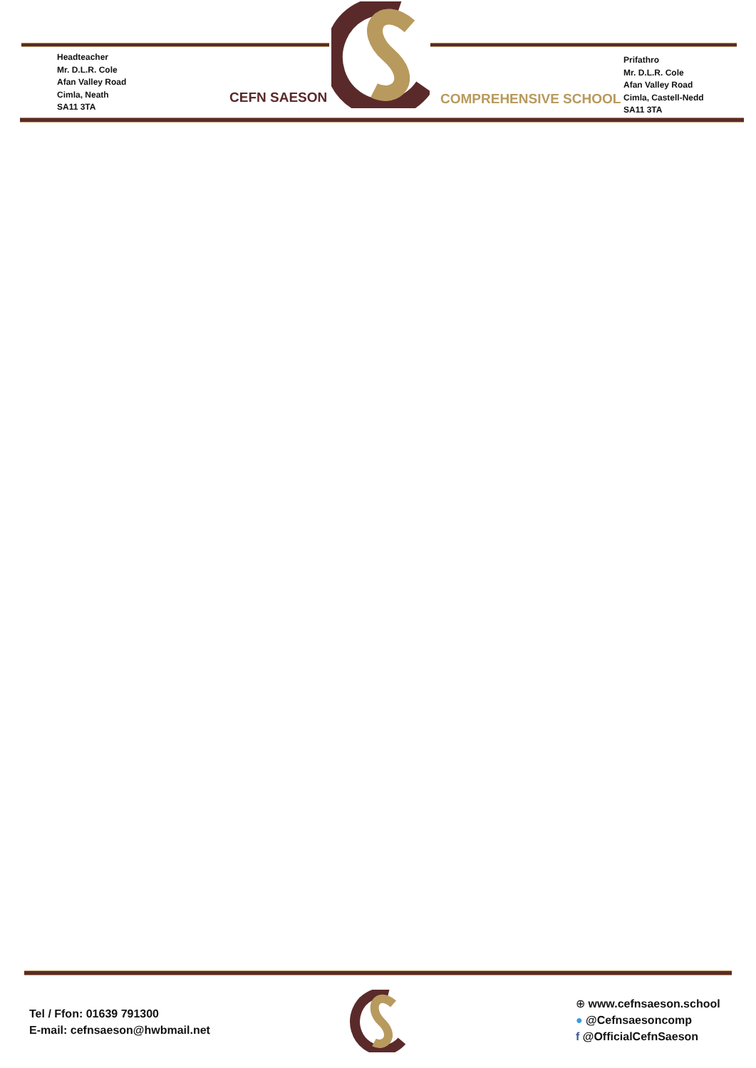Headteacher
Mr. D.L.R. Cole
Afan Valley Road
Cimla, Neath
SA11 3TA
CEFN SAESON COMPREHENSIVE SCHOOL
Prifathro
Mr. D.L.R. Cole
Afan Valley Road
Cimla, Castell-Nedd
SA11 3TA
Tel / Ffon: 01639 791300
E-mail: cefnsaeson@hwbmail.net
⊕ www.cefnsaeson.school
● @Cefnsaesoncomp
f @OfficialCefnSaeson